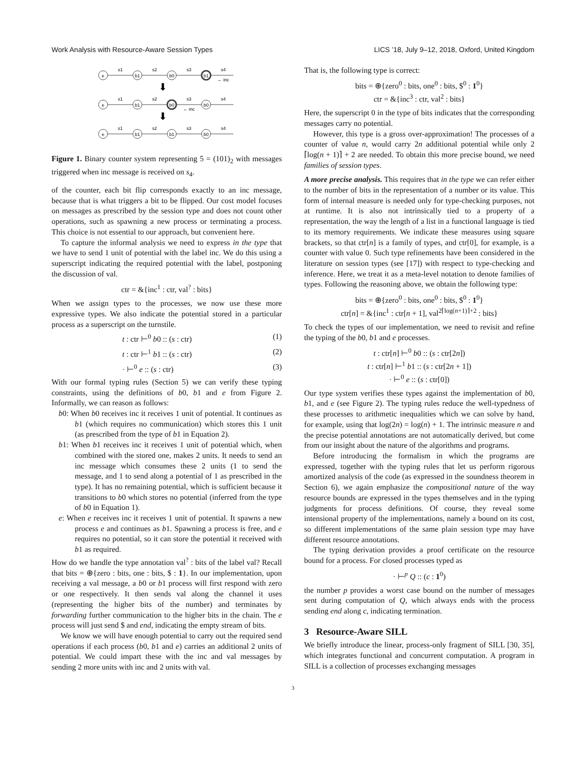Work Analysis with Resource-Aware Session Types LICS ’18, July 9–12, 2018, Oxford, United Kingdom
e
b1
b0
b1
e
b1
b0
b0
e
b1
b1
b0
s1
s2
s3
s4
s1
s2
s3
s4
s1
s2
s3
s4
← inc
← inc
⬇
⬇
Figure 1. Binary counter system representing 5 = (101)<sub>2</sub> with messages triggered when inc message is received on s<sub>4</sub>.
of the counter, each bit flip corresponds exactly to an inc message, because that is what triggers a bit to be flipped. Our cost model focuses on messages as prescribed by the session type and does not count other operations, such as spawning a new process or terminating a process. This choice is not essential to our approach, but convenient here.
To capture the informal analysis we need to express in the type that we have to send 1 unit of potential with the label inc. We do this using a superscript indicating the required potential with the label, postponing the discussion of val.
ctr = &{inc<sup>1</sup> : ctr, val<sup>?</sup> : bits}
When we assign types to the processes, we now use these more expressive types. We also indicate the potential stored in a particular process as a superscript on the turnstile.
t : ctr ⊢<sup>0</sup> b0 :: (s : ctr) (1)
t : ctr ⊢<sup>1</sup> b1 :: (s : ctr) (2)
· ⊢<sup>0</sup> e :: (s : ctr) (3)
With our formal typing rules (Section 5) we can verify these typing constraints, using the definitions of b0, b1 and e from Figure 2. Informally, we can reason as follows:
b0: When b0 receives inc it receives 1 unit of potential. It continues as b1 (which requires no communication) which stores this 1 unit (as prescribed from the type of b1 in Equation 2).
b1: When b1 receives inc it receives 1 unit of potential which, when combined with the stored one, makes 2 units. It needs to send an inc message which consumes these 2 units (1 to send the message, and 1 to send along a potential of 1 as prescribed in the type). It has no remaining potential, which is sufficient because it transitions to b0 which stores no potential (inferred from the type of b0 in Equation 1).
e: When e receives inc it receives 1 unit of potential. It spawns a new process e and continues as b1. Spawning a process is free, and e requires no potential, so it can store the potential it received with b1 as required.
How do we handle the type annotation val<sup>?</sup> : bits of the label val? Recall that bits = ⊕{zero : bits, one : bits, $ : 1}. In our implementation, upon receiving a val message, a b0 or b1 process will first respond with zero or one respectively. It then sends val along the channel it uses (representing the higher bits of the number) and terminates by forwarding further communication to the higher bits in the chain. The e process will just send $ and end, indicating the empty stream of bits.
We know we will have enough potential to carry out the required send operations if each process (b0, b1 and e) carries an additional 2 units of potential. We could impart these with the inc and val messages by sending 2 more units with inc and 2 units with val.
That is, the following type is correct:
bits = ⊕{zero<sup>0</sup> : bits, one<sup>0</sup> : bits, $<sup>0</sup> : 1<sup>0</sup>}
ctr = &{inc<sup>3</sup> : ctr, val<sup>2</sup> : bits}
Here, the superscript 0 in the type of bits indicates that the corresponding messages carry no potential.
However, this type is a gross over-approximation! The processes of a counter of value n, would carry 2n additional potential while only 2 ⌈log(n + 1)⌉ + 2 are needed. To obtain this more precise bound, we need families of session types.
A more precise analysis. This requires that in the type we can refer either to the number of bits in the representation of a number or its value. This form of internal measure is needed only for type-checking purposes, not at runtime. It is also not intrinsically tied to a property of a representation, the way the length of a list in a functional language is tied to its memory requirements. We indicate these measures using square brackets, so that ctr[n] is a family of types, and ctr[0], for example, is a counter with value 0. Such type refinements have been considered in the literature on session types (see [17]) with respect to type-checking and inference. Here, we treat it as a meta-level notation to denote families of types. Following the reasoning above, we obtain the following type:
bits = ⊕{zero<sup>0</sup> : bits, one<sup>0</sup> : bits, $<sup>0</sup> : 1<sup>0</sup>}
ctr[n] = &{inc<sup>1</sup> : ctr[n + 1], val<sup>2⌈log(n+1)⌉+2</sup> : bits}
To check the types of our implementation, we need to revisit and refine the typing of the b0, b1 and e processes.
t : ctr[n] ⊢<sup>0</sup> b0 :: (s : ctr[2n])
t : ctr[n] ⊢<sup>1</sup> b1 :: (s : ctr[2n + 1])
· ⊢<sup>0</sup> e :: (s : ctr[0])
Our type system verifies these types against the implementation of b0, b1, and e (see Figure 2). The typing rules reduce the well-typedness of these processes to arithmetic inequalities which we can solve by hand, for example, using that log(2n) = log(n) + 1. The intrinsic measure n and the precise potential annotations are not automatically derived, but come from our insight about the nature of the algorithms and programs.
Before introducing the formalism in which the programs are expressed, together with the typing rules that let us perform rigorous amortized analysis of the code (as expressed in the soundness theorem in Section 6), we again emphasize the compositional nature of the way resource bounds are expressed in the types themselves and in the typing judgments for process definitions. Of course, they reveal some intensional property of the implementations, namely a bound on its cost, so different implementations of the same plain session type may have different resource annotations.
The typing derivation provides a proof certificate on the resource bound for a process. For closed processes typed as
· ⊢<sup>p</sup> Q :: (c : 1<sup>0</sup>)
the number p provides a worst case bound on the number of messages sent during computation of Q, which always ends with the process sending end along c, indicating termination.
3 Resource-Aware SILL
We briefly introduce the linear, process-only fragment of SILL [30, 35], which integrates functional and concurrent computation. A program in SILL is a collection of processes exchanging messages
3